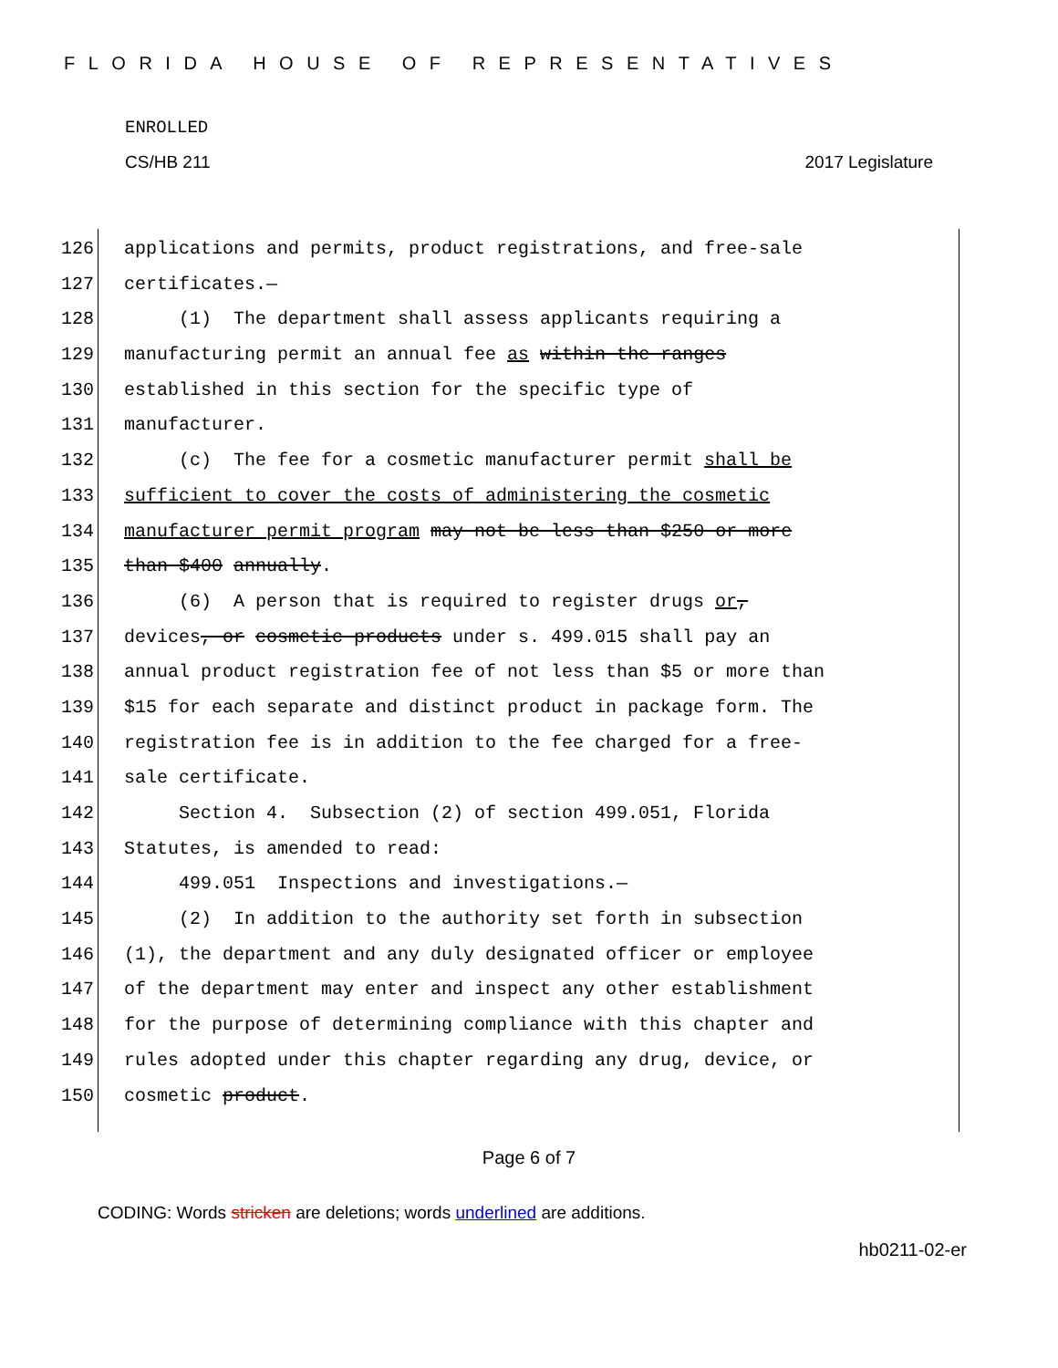FLORIDA HOUSE OF REPRESENTATIVES
ENROLLED
CS/HB 211 2017 Legislature
126 applications and permits, product registrations, and free-sale
127 certificates.—
128 (1) The department shall assess applicants requiring a
129 manufacturing permit an annual fee as within the ranges
130 established in this section for the specific type of
131 manufacturer.
132 (c) The fee for a cosmetic manufacturer permit shall be
133 sufficient to cover the costs of administering the cosmetic
134 manufacturer permit program may not be less than $250 or more
135 than $400 annually.
136 (6) A person that is required to register drugs or,
137 devices, or cosmetic products under s. 499.015 shall pay an
138 annual product registration fee of not less than $5 or more than
139 $15 for each separate and distinct product in package form. The
140 registration fee is in addition to the fee charged for a free-
141 sale certificate.
142 Section 4. Subsection (2) of section 499.051, Florida
143 Statutes, is amended to read:
144 499.051 Inspections and investigations.—
145 (2) In addition to the authority set forth in subsection
146 (1), the department and any duly designated officer or employee
147 of the department may enter and inspect any other establishment
148 for the purpose of determining compliance with this chapter and
149 rules adopted under this chapter regarding any drug, device, or
150 cosmetic product.
Page 6 of 7
CODING: Words stricken are deletions; words underlined are additions.
hb0211-02-er